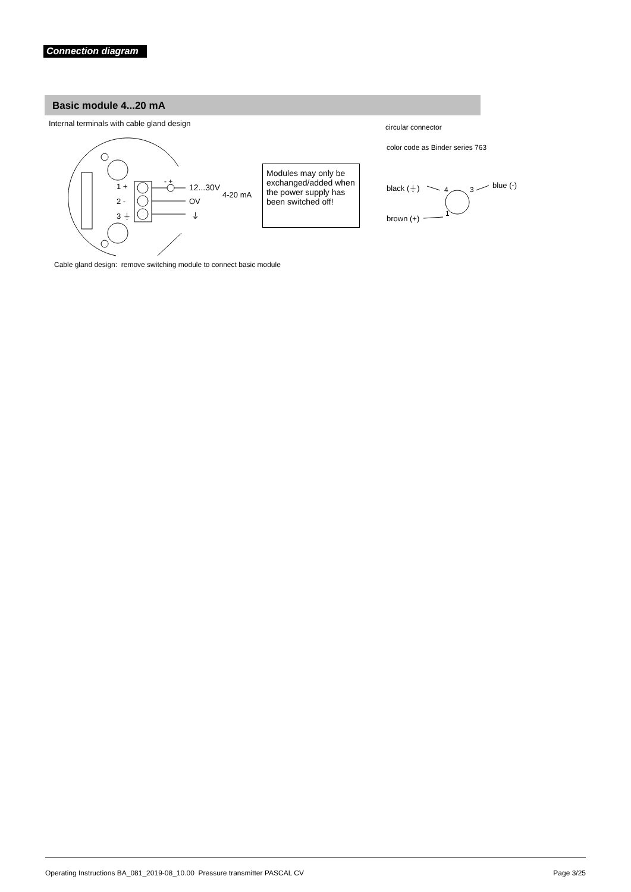Connection diagram
Basic module 4...20 mA
Internal terminals with cable gland design
circular connector
color code as Binder series 763
1 +
2 -
3 ⏚
- +
12...30V
OV
⏚
4-20 mA
black (⏚) 4 3 blue (-)
1
brown (+)
Cable gland design: remove switching module to connect basic module
Modules may only be exchanged/added when the power supply has been switched off!
Operating Instructions BA_081_2019-08_10.00 Pressure transmitter PASCAL CV Page 3/25